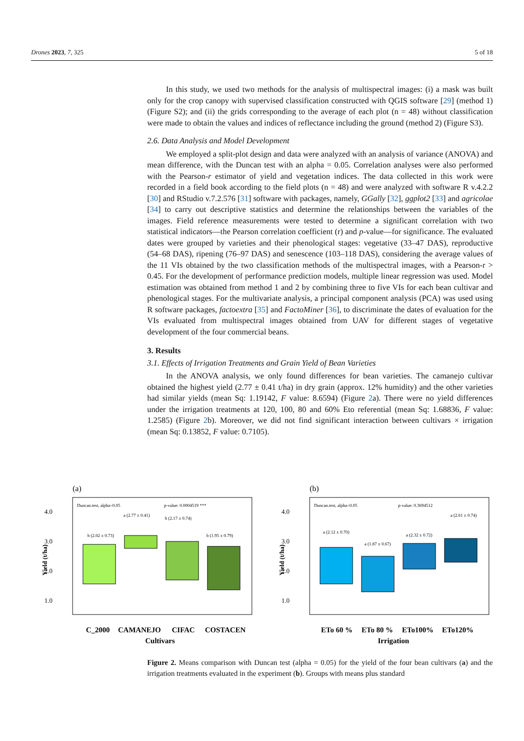Drones 2023, 7, 325 5 of 18
In this study, we used two methods for the analysis of multispectral images: (i) a mask was built only for the crop canopy with supervised classification constructed with QGIS software [29] (method 1) (Figure S2); and (ii) the grids corresponding to the average of each plot (n = 48) without classification were made to obtain the values and indices of reflectance including the ground (method 2) (Figure S3).
2.6. Data Analysis and Model Development
We employed a split-plot design and data were analyzed with an analysis of variance (ANOVA) and mean difference, with the Duncan test with an alpha = 0.05. Correlation analyses were also performed with the Pearson-r estimator of yield and vegetation indices. The data collected in this work were recorded in a field book according to the field plots (n = 48) and were analyzed with software R v.4.2.2 [30] and RStudio v.7.2.576 [31] software with packages, namely, GGally [32], ggplot2 [33] and agricolae [34] to carry out descriptive statistics and determine the relationships between the variables of the images. Field reference measurements were tested to determine a significant correlation with two statistical indicators—the Pearson correlation coefficient (r) and p-value—for significance. The evaluated dates were grouped by varieties and their phenological stages: vegetative (33–47 DAS), reproductive (54–68 DAS), ripening (76–97 DAS) and senescence (103–118 DAS), considering the average values of the 11 VIs obtained by the two classification methods of the multispectral images, with a Pearson-r > 0.45. For the development of performance prediction models, multiple linear regression was used. Model estimation was obtained from method 1 and 2 by combining three to five VIs for each bean cultivar and phenological stages. For the multivariate analysis, a principal component analysis (PCA) was used using R software packages, factoextra [35] and FactoMiner [36], to discriminate the dates of evaluation for the VIs evaluated from multispectral images obtained from UAV for different stages of vegetative development of the four commercial beans.
3. Results
3.1. Effects of Irrigation Treatments and Grain Yield of Bean Varieties
In the ANOVA analysis, we only found differences for bean varieties. The camanejo cultivar obtained the highest yield (2.77 ± 0.41 t/ha) in dry grain (approx. 12% humidity) and the other varieties had similar yields (mean Sq: 1.19142, F value: 8.6594) (Figure 2a). There were no yield differences under the irrigation treatments at 120, 100, 80 and 60% Eto referential (mean Sq: 1.68836, F value: 1.2585) (Figure 2b). Moreover, we did not find significant interaction between cultivars × irrigation (mean Sq: 0.13852, F value: 0.7105).
(a)
Duncan.test, alpha=0.05
p-value: 0.0004519 ***
4.0
3.0
2.0
1.0
b (2.02 ± 0.73)
a (2.77 ± 0.41)
b (2.17 ± 0.74)
b (1.95 ± 0.79)
Yield (t/ha)
C_2000
CAMANEJO
CIFAC
COSTACEN
Cultivars
(b)
Duncan.test, alpha=0.05
p-value: 0.3694512
4.0
3.0
2.0
1.0
a (2.12 ± 0.70)
a (1.87 ± 0.67)
a (2.32 ± 0.72)
a (2.61 ± 0.74)
Yield (t/ha)
ETo 60 %
ETo 80 %
ETo100%
ETo120%
Irrigation
Figure 2. Means comparison with Duncan test (alpha = 0.05) for the yield of the four bean cultivars (a) and the irrigation treatments evaluated in the experiment (b). Groups with means plus standard